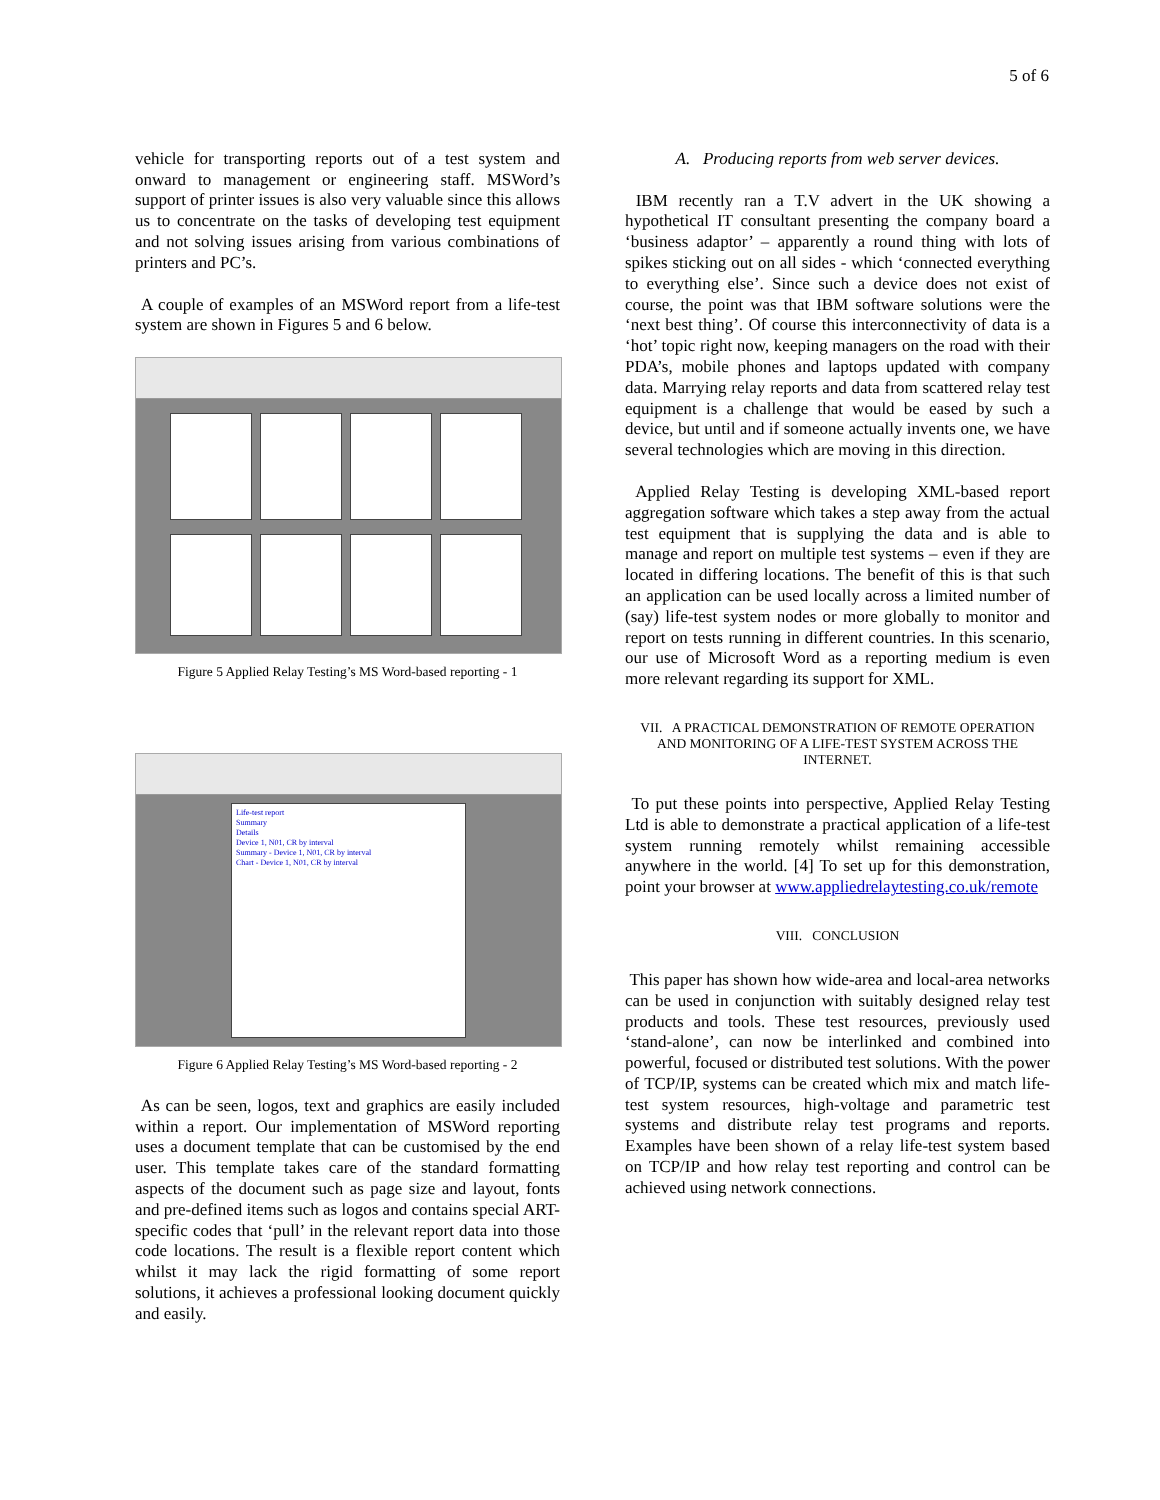5 of 6
vehicle for transporting reports out of a test system and onward to management or engineering staff. MSWord’s support of printer issues is also very valuable since this allows us to concentrate on the tasks of developing test equipment and not solving issues arising from various combinations of printers and PC’s.
A couple of examples of an MSWord report from a life-test system are shown in Figures 5 and 6 below.
Figure 5 Applied Relay Testing’s MS Word-based reporting - 1
Life-test report
Summary
Details
Device 1, N01, CR by interval
Summary - Device 1, N01, CR by interval
Chart - Device 1, N01, CR by interval
Figure 6 Applied Relay Testing’s MS Word-based reporting - 2
As can be seen, logos, text and graphics are easily included within a report. Our implementation of MSWord reporting uses a document template that can be customised by the end user. This template takes care of the standard formatting aspects of the document such as page size and layout, fonts and pre-defined items such as logos and contains special ART-specific codes that ‘pull’ in the relevant report data into those code locations. The result is a flexible report content which whilst it may lack the rigid formatting of some report solutions, it achieves a professional looking document quickly and easily.
A. Producing reports from web server devices.
IBM recently ran a T.V advert in the UK showing a hypothetical IT consultant presenting the company board a ‘business adaptor’ – apparently a round thing with lots of spikes sticking out on all sides - which ‘connected everything to everything else’. Since such a device does not exist of course, the point was that IBM software solutions were the ‘next best thing’. Of course this interconnectivity of data is a ‘hot’ topic right now, keeping managers on the road with their PDA’s, mobile phones and laptops updated with company data. Marrying relay reports and data from scattered relay test equipment is a challenge that would be eased by such a device, but until and if someone actually invents one, we have several technologies which are moving in this direction.
Applied Relay Testing is developing XML-based report aggregation software which takes a step away from the actual test equipment that is supplying the data and is able to manage and report on multiple test systems – even if they are located in differing locations. The benefit of this is that such an application can be used locally across a limited number of (say) life-test system nodes or more globally to monitor and report on tests running in different countries. In this scenario, our use of Microsoft Word as a reporting medium is even more relevant regarding its support for XML.
VII. A PRACTICAL DEMONSTRATION OF REMOTE OPERATION AND MONITORING OF A LIFE-TEST SYSTEM ACROSS THE INTERNET.
To put these points into perspective, Applied Relay Testing Ltd is able to demonstrate a practical application of a life-test system running remotely whilst remaining accessible anywhere in the world. [4] To set up for this demonstration, point your browser at www.appliedrelaytesting.co.uk/remote
VIII. CONCLUSION
This paper has shown how wide-area and local-area networks can be used in conjunction with suitably designed relay test products and tools. These test resources, previously used ‘stand-alone’, can now be interlinked and combined into powerful, focused or distributed test solutions. With the power of TCP/IP, systems can be created which mix and match life-test system resources, high-voltage and parametric test systems and distribute relay test programs and reports. Examples have been shown of a relay life-test system based on TCP/IP and how relay test reporting and control can be achieved using network connections.